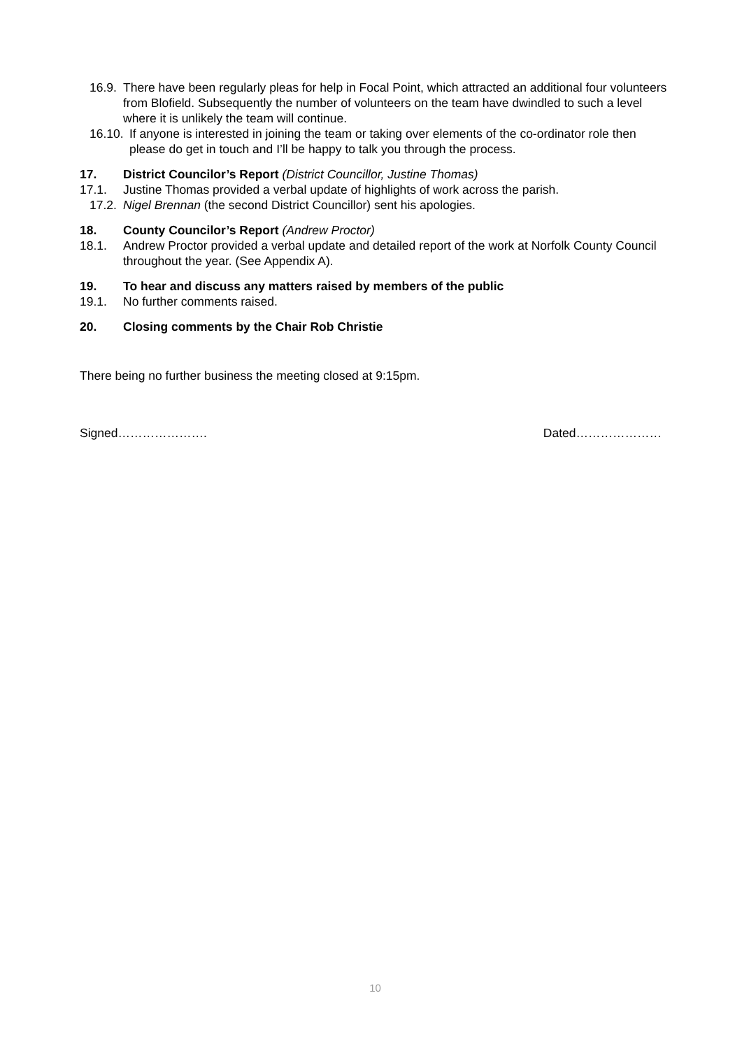16.9. There have been regularly pleas for help in Focal Point, which attracted an additional four volunteers from Blofield. Subsequently the number of volunteers on the team have dwindled to such a level where it is unlikely the team will continue.
16.10. If anyone is interested in joining the team or taking over elements of the co-ordinator role then please do get in touch and I’ll be happy to talk you through the process.
17. District Councilor’s Report (District Councillor, Justine Thomas)
17.1. Justine Thomas provided a verbal update of highlights of work across the parish.
17.2. Nigel Brennan (the second District Councillor) sent his apologies.
18. County Councilor’s Report (Andrew Proctor)
18.1. Andrew Proctor provided a verbal update and detailed report of the work at Norfolk County Council throughout the year. (See Appendix A).
19. To hear and discuss any matters raised by members of the public
19.1. No further comments raised.
20. Closing comments by the Chair Rob Christie
There being no further business the meeting closed at 9:15pm.
Signed…………………. Dated…………………
10